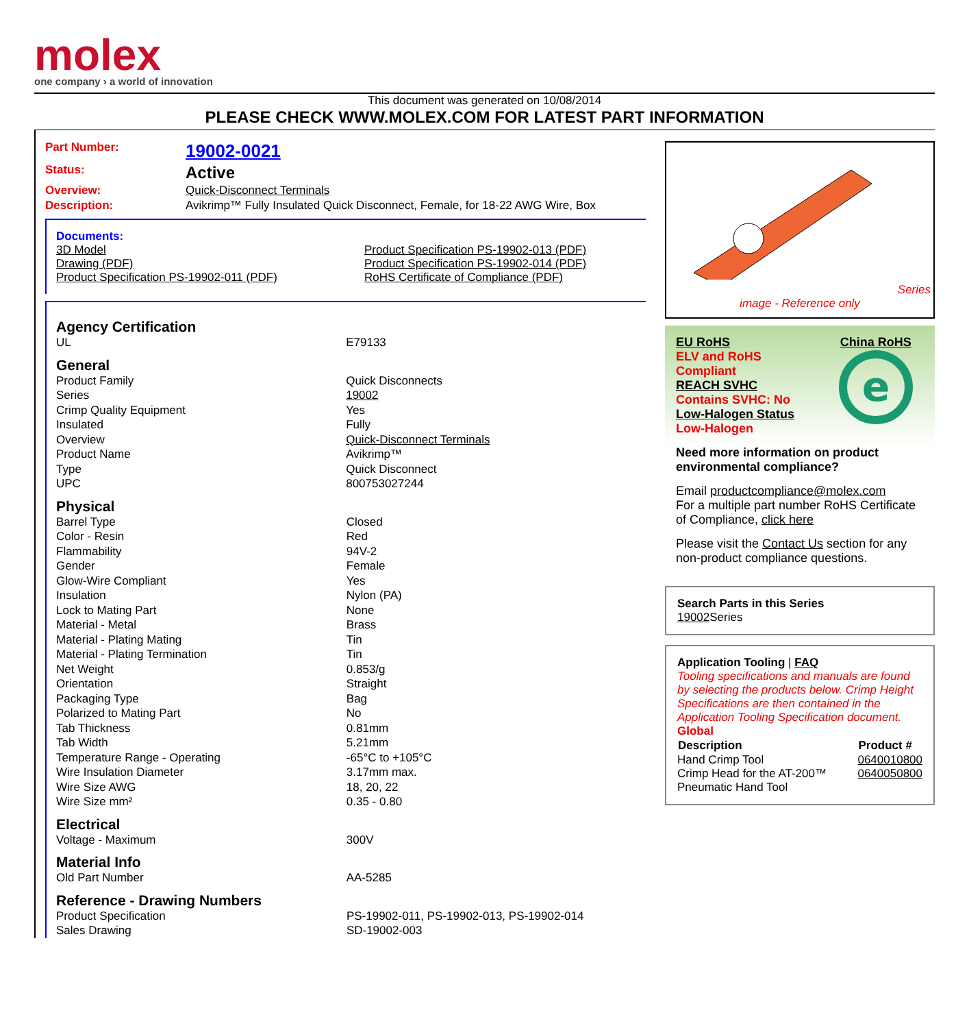molex
one company › a world of innovation
This document was generated on 10/08/2014
PLEASE CHECK WWW.MOLEX.COM FOR LATEST PART INFORMATION
| Part Number: | 19002-0021 |
| Status: | Active |
| Overview: | Quick-Disconnect Terminals |
| Description: | Avikrimp™ Fully Insulated Quick Disconnect, Female, for 18-22 AWG Wire, Box |
Documents:
| 3D Model Drawing (PDF) Product Specification PS-19902-011 (PDF) | Product Specification PS-19902-013 (PDF) Product Specification PS-19902-014 (PDF) RoHS Certificate of Compliance (PDF) |
Agency Certification
| UL | E79133 |
General
| Product Family | Quick Disconnects |
| Series | 19002 |
| Crimp Quality Equipment | Yes |
| Insulated | Fully |
| Overview | Quick-Disconnect Terminals |
| Product Name | Avikrimp™ |
| Type | Quick Disconnect |
| UPC | 800753027244 |
Physical
| Barrel Type | Closed |
| Color - Resin | Red |
| Flammability | 94V-2 |
| Gender | Female |
| Glow-Wire Compliant | Yes |
| Insulation | Nylon (PA) |
| Lock to Mating Part | None |
| Material - Metal | Brass |
| Material - Plating Mating | Tin |
| Material - Plating Termination | Tin |
| Net Weight | 0.853/g |
| Orientation | Straight |
| Packaging Type | Bag |
| Polarized to Mating Part | No |
| Tab Thickness | 0.81mm |
| Tab Width | 5.21mm |
| Temperature Range - Operating | -65°C to +105°C |
| Wire Insulation Diameter | 3.17mm max. |
| Wire Size AWG | 18, 20, 22 |
| Wire Size mm² | 0.35 - 0.80 |
Electrical
| Voltage - Maximum | 300V |
Material Info
| Old Part Number | AA-5285 |
Reference - Drawing Numbers
| Product Specification | PS-19902-011, PS-19902-013, PS-19902-014 |
| Sales Drawing | SD-19002-003 |
Series
image - Reference only
| EU RoHS ELV and RoHS Compliant REACH SVHC Contains SVHC: No Low-Halogen Status Low-Halogen | China RoHS e |
Need more information on product environmental compliance?
Email productcompliance@molex.com
For a multiple part number RoHS Certificate of Compliance, click here
Please visit the Contact Us section for any non-product compliance questions.
Search Parts in this Series
19002 Series
Application Tooling | FAQ
Tooling specifications and manuals are found by selecting the products below. Crimp Height Specifications are then contained in the Application Tooling Specification document.
Global
| Description | Product # |
| --- | --- |
| Hand Crimp Tool | 0640010800 |
| Crimp Head for the AT-200™ Pneumatic Hand Tool | 0640050800 |